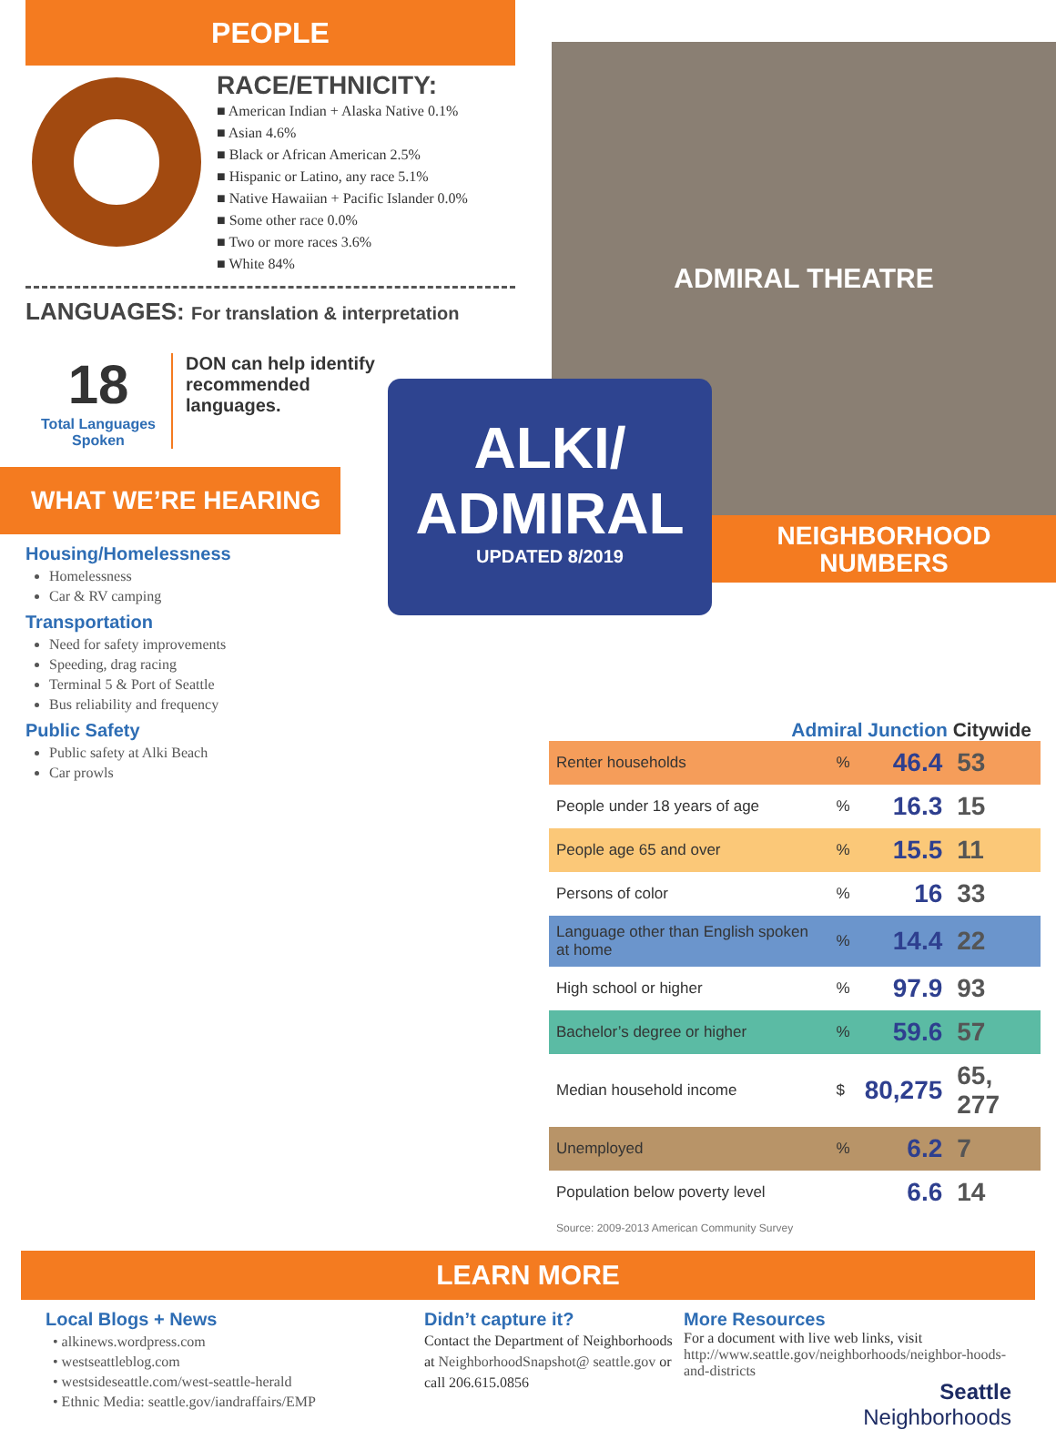PEOPLE
RACE/ETHNICITY:
■ American Indian + Alaska Native 0.1%
■ Asian 4.6%
■ Black or African American 2.5%
■ Hispanic or Latino, any race 5.1%
■ Native Hawaiian + Pacific Islander 0.0%
■ Some other race 0.0%
■ Two or more races 3.6%
■ White 84%
LANGUAGES: For translation & interpretation
18
Total Languages Spoken
DON can help identify recommended languages.
WHAT WE’RE HEARING
Housing/Homelessness
Homelessness
Car & RV camping
Transportation
Need for safety improvements
Speeding, drag racing
Terminal 5 & Port of Seattle
Bus reliability and frequency
Public Safety
Public safety at Alki Beach
Car prowls
ADMIRAL THEATRE
ALKI/
ADMIRAL
UPDATED 8/2019
NEIGHBORHOOD
NUMBERS
Admiral Junction Citywide
| Renter households | % | 46.4 | 53 |
| People under 18 years of age | % | 16.3 | 15 |
| People age 65 and over | % | 15.5 | 11 |
| Persons of color | % | 16 | 33 |
| Language other than English spoken at home | % | 14.4 | 22 |
| High school or higher | % | 97.9 | 93 |
| Bachelor’s degree or higher | % | 59.6 | 57 |
| Median household income | $ | 80,275 | 65, 277 |
| Unemployed | % | 6.2 | 7 |
| Population below poverty level | | 6.6 | 14 |
Source: 2009-2013 American Community Survey
LEARN MORE
Local Blogs + News
• alkinews.wordpress.com
• westseattleblog.com
• westsideseattle.com/west-seattle-herald
• Ethnic Media: seattle.gov/iandraffairs/EMP
Didn’t capture it?
Contact the Department of Neighborhoods at NeighborhoodSnapshot@ seattle.gov or call 206.615.0856
More Resources
For a document with live web links, visit http://www.seattle.gov/neighborhoods/neighbor-hoods-and-districts
Seattle
Neighborhoods